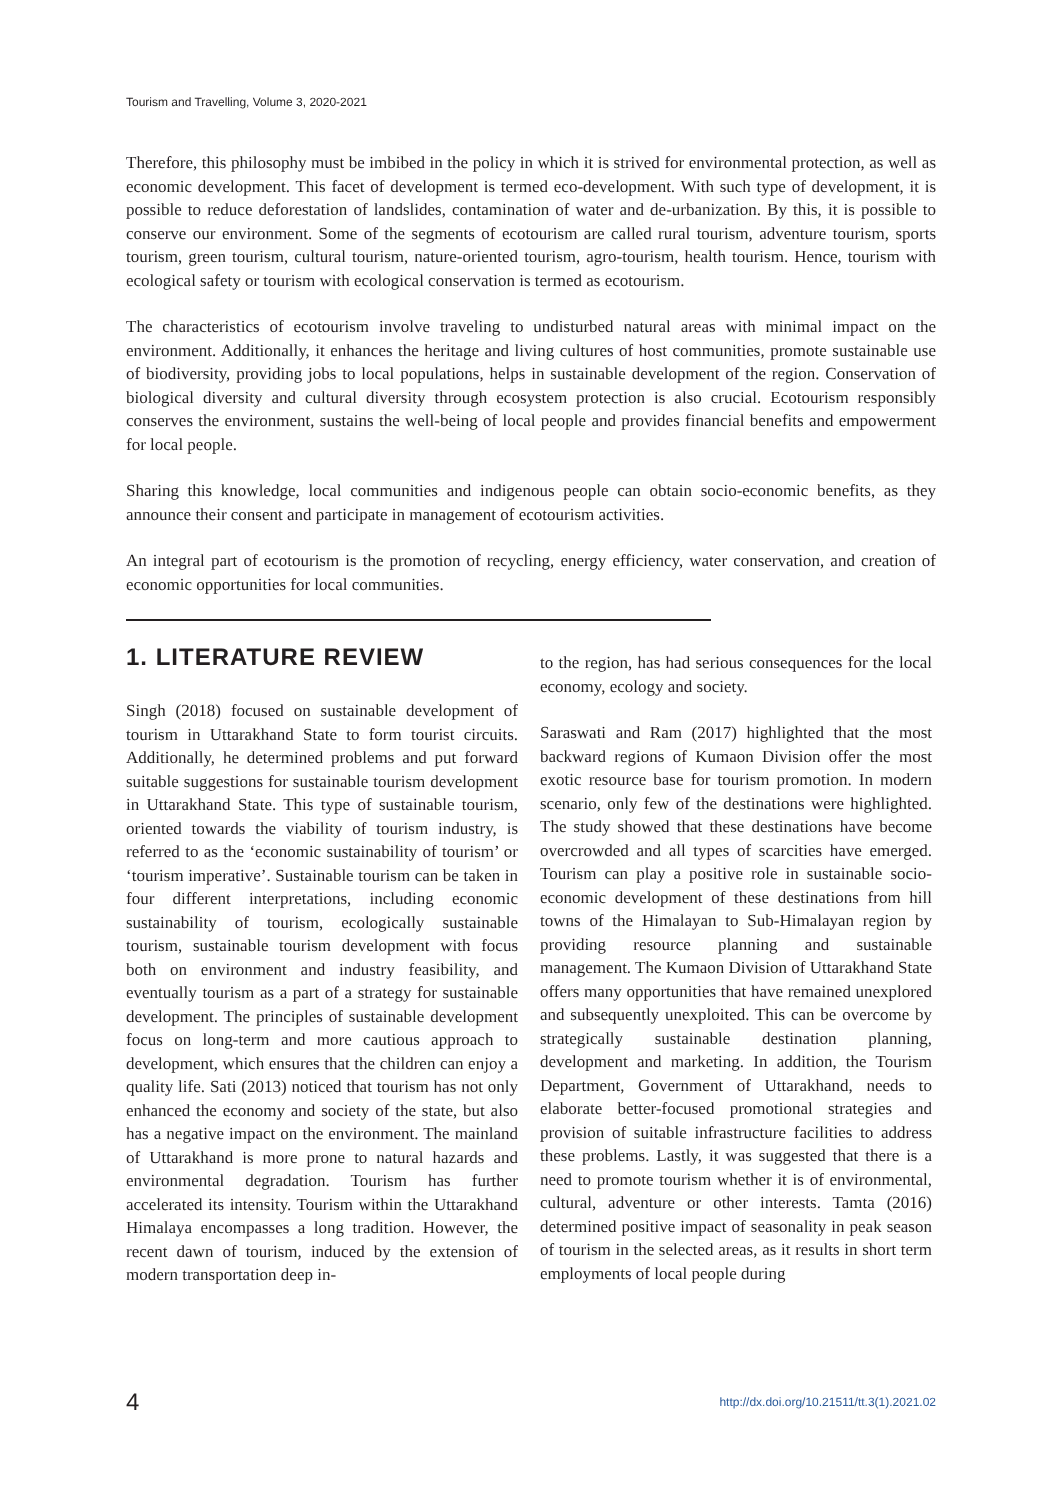Tourism and Travelling, Volume 3, 2020-2021
Therefore, this philosophy must be imbibed in the policy in which it is strived for environmental protection, as well as economic development. This facet of development is termed eco-development. With such type of development, it is possible to reduce deforestation of landslides, contamination of water and de-urbanization. By this, it is possible to conserve our environment. Some of the segments of ecotourism are called rural tourism, adventure tourism, sports tourism, green tourism, cultural tourism, nature-oriented tourism, agro-tourism, health tourism. Hence, tourism with ecological safety or tourism with ecological conservation is termed as ecotourism.
The characteristics of ecotourism involve traveling to undisturbed natural areas with minimal impact on the environment. Additionally, it enhances the heritage and living cultures of host communities, promote sustainable use of biodiversity, providing jobs to local populations, helps in sustainable development of the region. Conservation of biological diversity and cultural diversity through ecosystem protection is also crucial. Ecotourism responsibly conserves the environment, sustains the well-being of local people and provides financial benefits and empowerment for local people.
Sharing this knowledge, local communities and indigenous people can obtain socio-economic benefits, as they announce their consent and participate in management of ecotourism activities.
An integral part of ecotourism is the promotion of recycling, energy efficiency, water conservation, and creation of economic opportunities for local communities.
1. LITERATURE REVIEW
Singh (2018) focused on sustainable development of tourism in Uttarakhand State to form tourist circuits. Additionally, he determined problems and put forward suitable suggestions for sustainable tourism development in Uttarakhand State. This type of sustainable tourism, oriented towards the viability of tourism industry, is referred to as the ‘economic sustainability of tourism’ or ‘tourism imperative’. Sustainable tourism can be taken in four different interpretations, including economic sustainability of tourism, ecologically sustainable tourism, sustainable tourism development with focus both on environment and industry feasibility, and eventually tourism as a part of a strategy for sustainable development. The principles of sustainable development focus on long-term and more cautious approach to development, which ensures that the children can enjoy a quality life. Sati (2013) noticed that tourism has not only enhanced the economy and society of the state, but also has a negative impact on the environment. The mainland of Uttarakhand is more prone to natural hazards and environmental degradation. Tourism has further accelerated its intensity. Tourism within the Uttarakhand Himalaya encompasses a long tradition. However, the recent dawn of tourism, induced by the extension of modern transportation deep in-
to the region, has had serious consequences for the local economy, ecology and society.
Saraswati and Ram (2017) highlighted that the most backward regions of Kumaon Division offer the most exotic resource base for tourism promotion. In modern scenario, only few of the destinations were highlighted. The study showed that these destinations have become overcrowded and all types of scarcities have emerged. Tourism can play a positive role in sustainable socio-economic development of these destinations from hill towns of the Himalayan to Sub-Himalayan region by providing resource planning and sustainable management. The Kumaon Division of Uttarakhand State offers many opportunities that have remained unexplored and subsequently unexploited. This can be overcome by strategically sustainable destination planning, development and marketing. In addition, the Tourism Department, Government of Uttarakhand, needs to elaborate better-focused promotional strategies and provision of suitable infrastructure facilities to address these problems. Lastly, it was suggested that there is a need to promote tourism whether it is of environmental, cultural, adventure or other interests. Tamta (2016) determined positive impact of seasonality in peak season of tourism in the selected areas, as it results in short term employments of local people during
4 http://dx.doi.org/10.21511/tt.3(1).2021.02